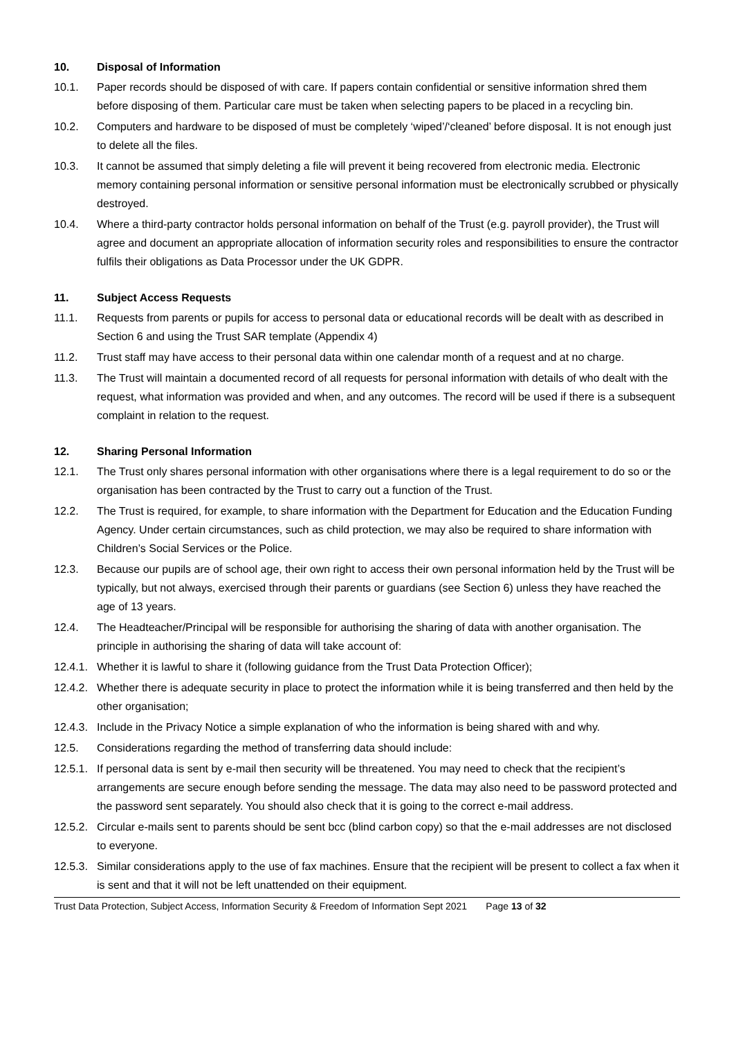10. Disposal of Information
10.1. Paper records should be disposed of with care. If papers contain confidential or sensitive information shred them before disposing of them. Particular care must be taken when selecting papers to be placed in a recycling bin.
10.2. Computers and hardware to be disposed of must be completely ‘wiped’/‘cleaned’ before disposal. It is not enough just to delete all the files.
10.3. It cannot be assumed that simply deleting a file will prevent it being recovered from electronic media. Electronic memory containing personal information or sensitive personal information must be electronically scrubbed or physically destroyed.
10.4. Where a third-party contractor holds personal information on behalf of the Trust (e.g. payroll provider), the Trust will agree and document an appropriate allocation of information security roles and responsibilities to ensure the contractor fulfils their obligations as Data Processor under the UK GDPR.
11. Subject Access Requests
11.1. Requests from parents or pupils for access to personal data or educational records will be dealt with as described in Section 6 and using the Trust SAR template (Appendix 4)
11.2. Trust staff may have access to their personal data within one calendar month of a request and at no charge.
11.3. The Trust will maintain a documented record of all requests for personal information with details of who dealt with the request, what information was provided and when, and any outcomes. The record will be used if there is a subsequent complaint in relation to the request.
12. Sharing Personal Information
12.1. The Trust only shares personal information with other organisations where there is a legal requirement to do so or the organisation has been contracted by the Trust to carry out a function of the Trust.
12.2. The Trust is required, for example, to share information with the Department for Education and the Education Funding Agency. Under certain circumstances, such as child protection, we may also be required to share information with Children’s Social Services or the Police.
12.3. Because our pupils are of school age, their own right to access their own personal information held by the Trust will be typically, but not always, exercised through their parents or guardians (see Section 6) unless they have reached the age of 13 years.
12.4. The Headteacher/Principal will be responsible for authorising the sharing of data with another organisation. The principle in authorising the sharing of data will take account of:
12.4.1. Whether it is lawful to share it (following guidance from the Trust Data Protection Officer);
12.4.2. Whether there is adequate security in place to protect the information while it is being transferred and then held by the other organisation;
12.4.3. Include in the Privacy Notice a simple explanation of who the information is being shared with and why.
12.5. Considerations regarding the method of transferring data should include:
12.5.1. If personal data is sent by e-mail then security will be threatened. You may need to check that the recipient’s arrangements are secure enough before sending the message. The data may also need to be password protected and the password sent separately. You should also check that it is going to the correct e-mail address.
12.5.2. Circular e-mails sent to parents should be sent bcc (blind carbon copy) so that the e-mail addresses are not disclosed to everyone.
12.5.3. Similar considerations apply to the use of fax machines. Ensure that the recipient will be present to collect a fax when it is sent and that it will not be left unattended on their equipment.
Trust Data Protection, Subject Access, Information Security & Freedom of Information Sept 2021 Page 13 of 32